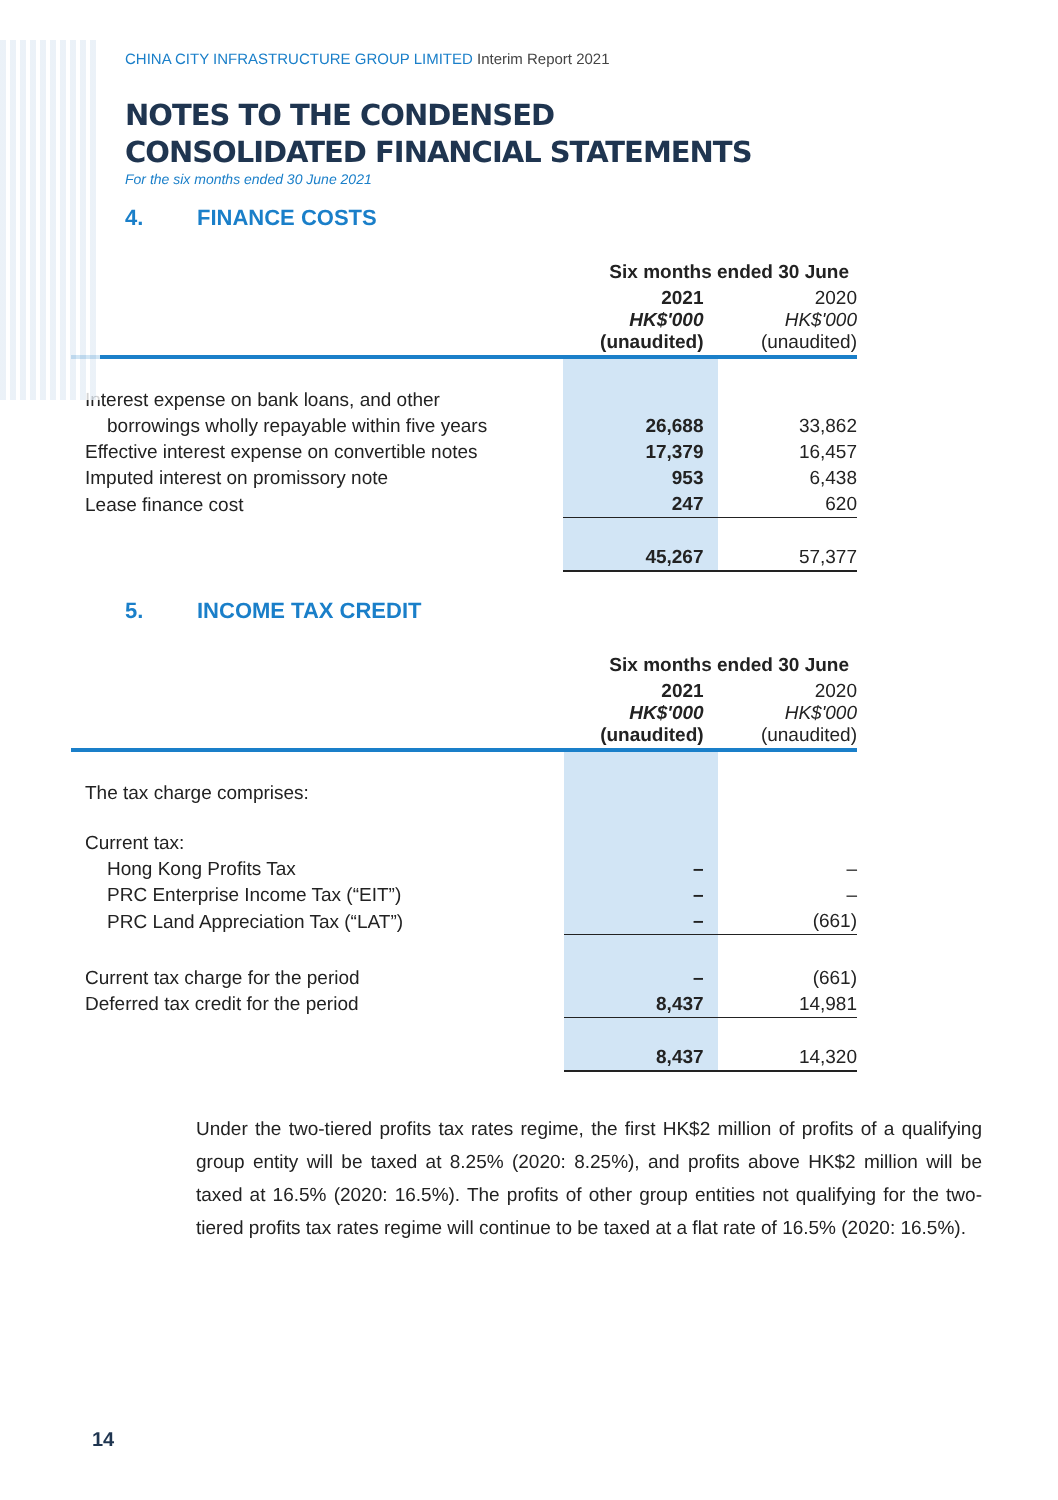CHINA CITY INFRASTRUCTURE GROUP LIMITED Interim Report 2021
NOTES TO THE CONDENSED
CONSOLIDATED FINANCIAL STATEMENTS
For the six months ended 30 June 2021
4. FINANCE COSTS
| | Six months ended 30 June | |
| --- | --- | --- |
| | 2021 HK$'000 (unaudited) | 2020 HK$'000 (unaudited) |
| Interest expense on bank loans, and other | | |
| borrowings wholly repayable within five years | 26,688 | 33,862 |
| Effective interest expense on convertible notes | 17,379 | 16,457 |
| Imputed interest on promissory note | 953 | 6,438 |
| Lease finance cost | 247 | 620 |
| | 45,267 | 57,377 |
5. INCOME TAX CREDIT
| | Six months ended 30 June | |
| --- | --- | --- |
| | 2021 HK$'000 (unaudited) | 2020 HK$'000 (unaudited) |
| The tax charge comprises: | | |
| Current tax: | | |
| Hong Kong Profits Tax | – | – |
| PRC Enterprise Income Tax (“EIT”) | – | – |
| PRC Land Appreciation Tax (“LAT”) | – | (661) |
| Current tax charge for the period | – | (661) |
| Deferred tax credit for the period | 8,437 | 14,981 |
| | 8,437 | 14,320 |
Under the two-tiered profits tax rates regime, the first HK$2 million of profits of a qualifying group entity will be taxed at 8.25% (2020: 8.25%), and profits above HK$2 million will be taxed at 16.5% (2020: 16.5%). The profits of other group entities not qualifying for the two-tiered profits tax rates regime will continue to be taxed at a flat rate of 16.5% (2020: 16.5%).
14